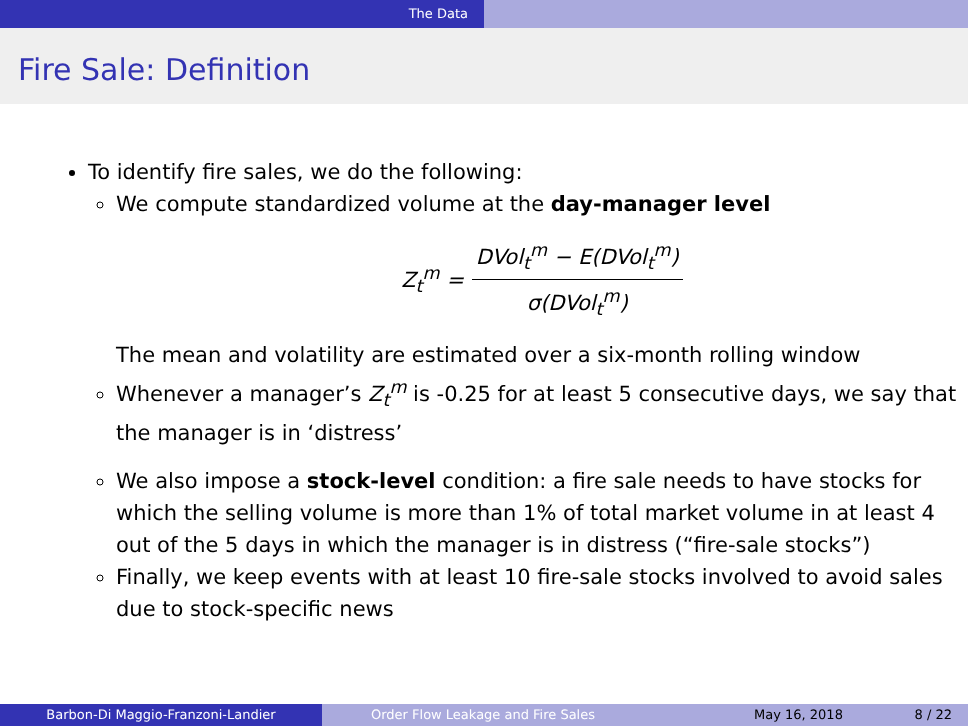The Data
Fire Sale: Definition
To identify fire sales, we do the following:
We compute standardized volume at the day-manager level
Z<sub>t</sub><sup>m</sup> = DVol<sub>t</sub><sup>m</sup> − E(DVol<sub>t</sub><sup>m</sup>) σ(DVol<sub>t</sub><sup>m</sup>)
The mean and volatility are estimated over a six-month rolling window
Whenever a manager’s Z<sub>t</sub><sup>m</sup> is -0.25 for at least 5 consecutive days, we say that the manager is in ‘distress’
We also impose a stock-level condition: a fire sale needs to have stocks for which the selling volume is more than 1% of total market volume in at least 4 out of the 5 days in which the manager is in distress (“fire-sale stocks”)
Finally, we keep events with at least 10 fire-sale stocks involved to avoid sales due to stock-specific news
Barbon-Di Maggio-Franzoni-Landier Order Flow Leakage and Fire Sales May 16, 2018 8 / 22